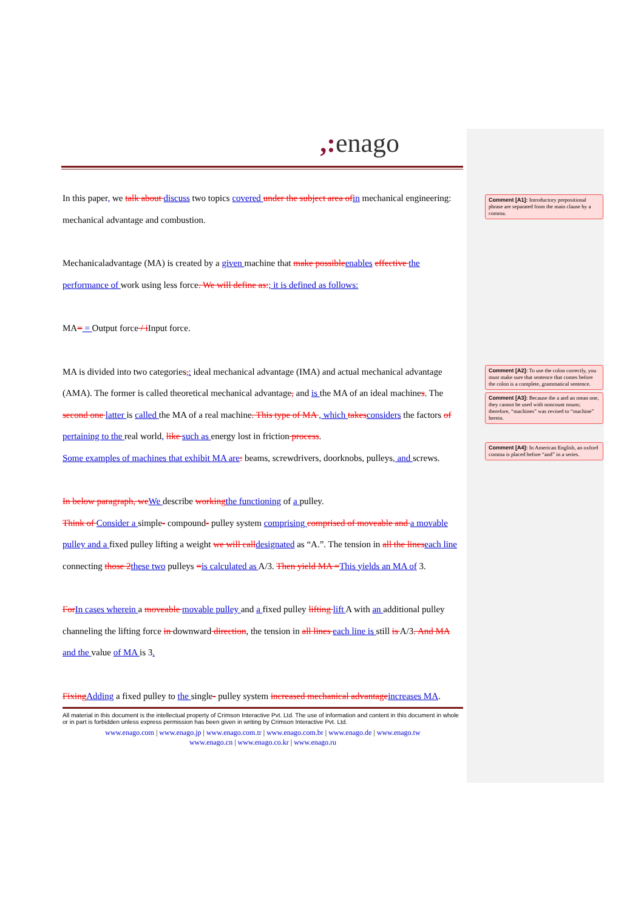,: enago
In this paper, we talk about discuss two topics covered under the subject area of in mechanical engineering: mechanical advantage and combustion.
Mechanicaladvantage (MA) is created by a given machine that make possible enables effective the performance of work using less force. We will define as:; it is defined as follows:
MA= = Output force / i Input force.
MA is divided into two categories,: ideal mechanical advantage (IMA) and actual mechanical advantage (AMA). The former is called theoretical mechanical advantage, and is the MA of an ideal machines. The second one latter is called the MA of a real machine. This type of MA , which takes considers the factors of pertaining to the real world, like such as energy lost in friction process.
Some examples of machines that exhibit MA are: beams, screwdrivers, doorknobs, pulleys, and screws.
In below paragraph, we We describe working the functioning of a pulley.
Think of Consider a simple- compound- pulley system comprising comprised of moveable and a movable pulley and a fixed pulley lifting a weight we will call designated as “A.”. The tension in all the lines each line connecting those 2 these two pulleys =is calculated as A/3. Then yield MA =This yields an MA of 3.
For In cases wherein a moveable movable pulley and a fixed pulley lifting lift A with an additional pulley channeling the lifting force in downward direction, the tension in all lines each line is still is A/3. And MA and the value of MA is 3.
Fixing Adding a fixed pulley to the single- pulley system increased mechanical advantage increases MA.
All material in this document is the intellectual property of Crimson Interactive Pvt. Ltd. The use of information and content in this document in whole or in part is forbidden unless express permission has been given in writing by Crimson Interactive Pvt. Ltd.
www.enago.com | www.enago.jp | www.enago.com.tr | www.enago.com.br | www.enago.de | www.enago.tw
www.enago.cn | www.enago.co.kr | www.enago.ru
Comment [A1]: Introductory prepositional phrase are separated from the main clause by a comma.
Comment [A2]: To use the colon correctly, you must make sure that sentence that comes before the colon is a complete, grammatical sentence.
Comment [A3]: Because the a and an mean one, they cannot be used with noncount nouns; therefore, “machines” was revised to “machine” herein.
Comment [A4]: In American English, an oxford comma is placed before “and” in a series.